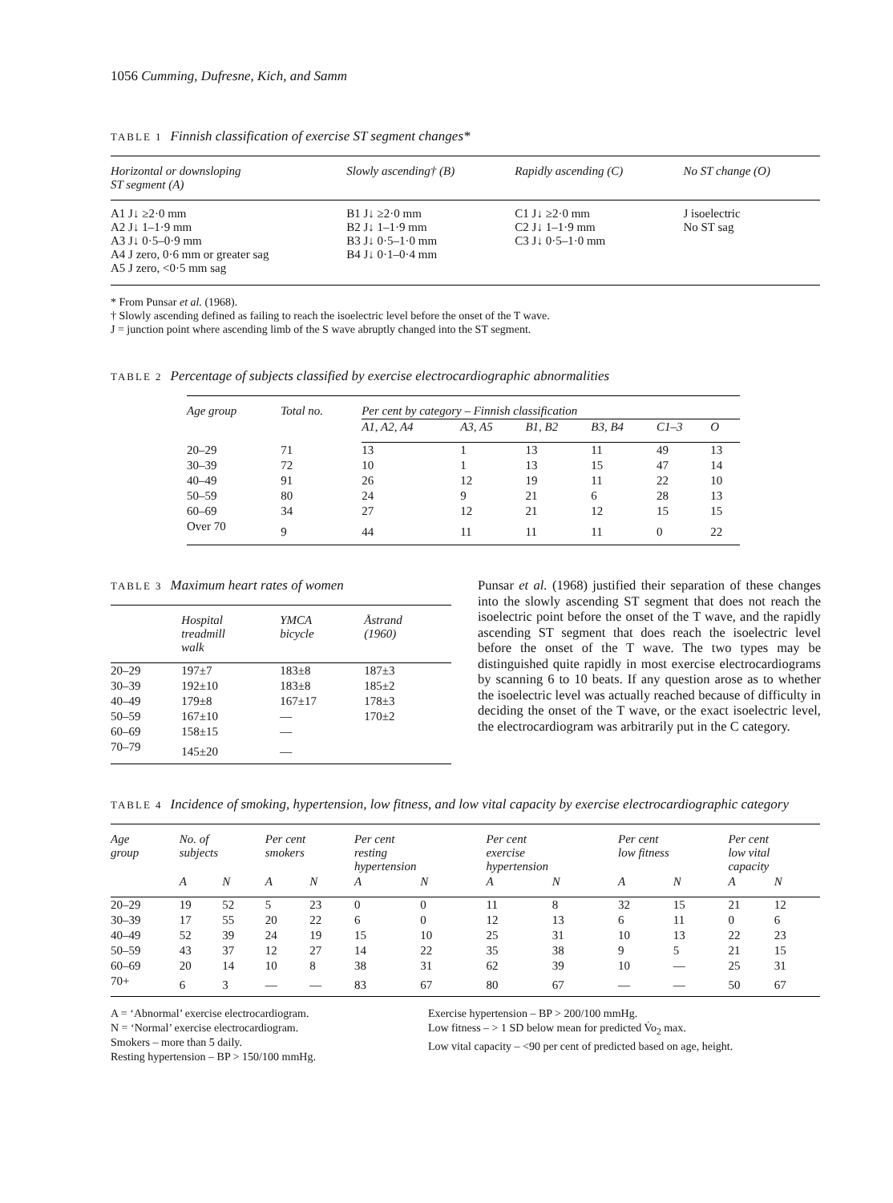1056 Cumming, Dufresne, Kich, and Samm
TABLE 1 Finnish classification of exercise ST segment changes*
| Horizontal or downsloping ST segment (A) | Slowly ascending† (B) | Rapidly ascending (C) | No ST change (O) |
| --- | --- | --- | --- |
| A1 J↓ ≥2·0 mm A2 J↓ 1–1·9 mm A3 J↓ 0·5–0·9 mm A4 J zero, 0·6 mm or greater sag A5 J zero, <0·5 mm sag | B1 J↓ ≥2·0 mm B2 J↓ 1–1·9 mm B3 J↓ 0·5–1·0 mm B4 J↓ 0·1–0·4 mm | C1 J↓ ≥2·0 mm C2 J↓ 1–1·9 mm C3 J↓ 0·5–1·0 mm | J isoelectric No ST sag |
* From Punsar et al. (1968).
† Slowly ascending defined as failing to reach the isoelectric level before the onset of the T wave.
J = junction point where ascending limb of the S wave abruptly changed into the ST segment.
TABLE 2 Percentage of subjects classified by exercise electrocardiographic abnormalities
| Age group | Total no. | Per cent by category – Finnish classification | | | | | |
| --- | --- | --- | --- | --- | --- | --- | --- |
| | | A1, A2, A4 | A3, A5 | B1, B2 | B3, B4 | C1–3 | O |
| 20–29 | 71 | 13 | 1 | 13 | 11 | 49 | 13 |
| 30–39 | 72 | 10 | 1 | 13 | 15 | 47 | 14 |
| 40–49 | 91 | 26 | 12 | 19 | 11 | 22 | 10 |
| 50–59 | 80 | 24 | 9 | 21 | 6 | 28 | 13 |
| 60–69 | 34 | 27 | 12 | 21 | 12 | 15 | 15 |
| Over 70 | 9 | 44 | 11 | 11 | 11 | 0 | 22 |
TABLE 3 Maximum heart rates of women
| | Hospital treadmill walk | YMCA bicycle | Åstrand (1960) |
| --- | --- | --- | --- |
| 20–29 | 197±7 | 183±8 | 187±3 |
| 30–39 | 192±10 | 183±8 | 185±2 |
| 40–49 | 179±8 | 167±17 | 178±3 |
| 50–59 | 167±10 | — | 170±2 |
| 60–69 | 158±15 | — | |
| 70–79 | 145±20 | — | |
Punsar et al. (1968) justified their separation of these changes into the slowly ascending ST segment that does not reach the isoelectric point before the onset of the T wave, and the rapidly ascending ST segment that does reach the isoelectric level before the onset of the T wave. The two types may be distinguished quite rapidly in most exercise electrocardiograms by scanning 6 to 10 beats. If any question arose as to whether the isoelectric level was actually reached because of difficulty in deciding the onset of the T wave, or the exact isoelectric level, the electrocardiogram was arbitrarily put in the C category.
TABLE 4 Incidence of smoking, hypertension, low fitness, and low vital capacity by exercise electrocardiographic category
| Age group | No. of subjects | | Per cent smokers | | Per cent resting hypertension | | Per cent exercise hypertension | | Per cent low fitness | | Per cent low vital capacity | |
| --- | --- | --- | --- | --- | --- | --- | --- | --- | --- | --- | --- | --- |
| | A | N | A | N | A | N | A | N | A | N | A | N |
| 20–29 | 19 | 52 | 5 | 23 | 0 | 0 | 11 | 8 | 32 | 15 | 21 | 12 |
| 30–39 | 17 | 55 | 20 | 22 | 6 | 0 | 12 | 13 | 6 | 11 | 0 | 6 |
| 40–49 | 52 | 39 | 24 | 19 | 15 | 10 | 25 | 31 | 10 | 13 | 22 | 23 |
| 50–59 | 43 | 37 | 12 | 27 | 14 | 22 | 35 | 38 | 9 | 5 | 21 | 15 |
| 60–69 | 20 | 14 | 10 | 8 | 38 | 31 | 62 | 39 | 10 | — | 25 | 31 |
| 70+ | 6 | 3 | — | — | 83 | 67 | 80 | 67 | — | — | 50 | 67 |
A = ‘Abnormal’ exercise electrocardiogram.
N = ‘Normal’ exercise electrocardiogram.
Smokers – more than 5 daily.
Resting hypertension – BP > 150/100 mmHg.
Exercise hypertension – BP > 200/100 mmHg.
Low fitness – > 1 SD below mean for predicted V̇o<sub>2</sub> max.
Low vital capacity – <90 per cent of predicted based on age, height.